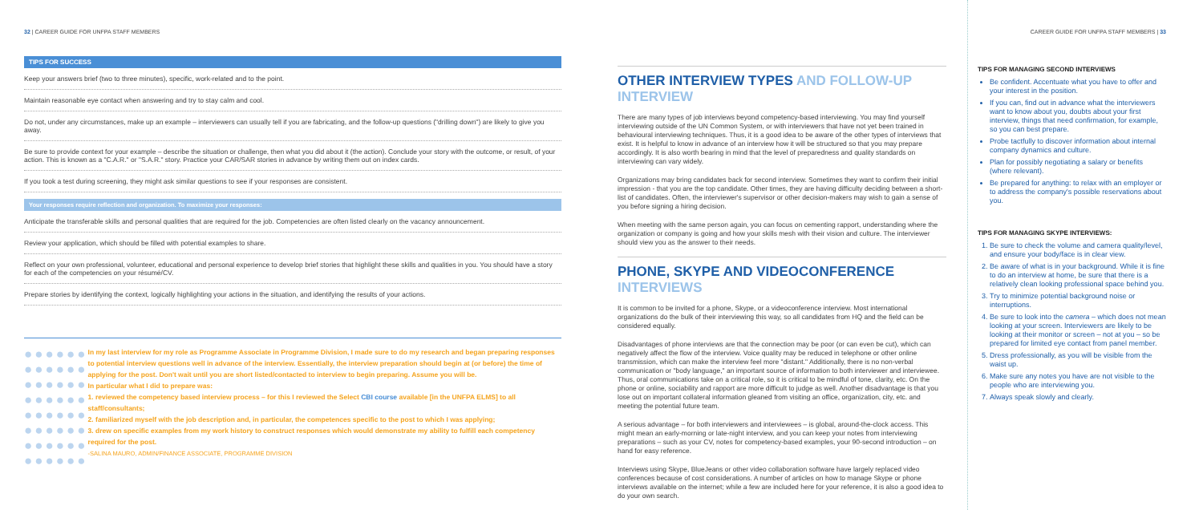32 | CAREER GUIDE FOR UNFPA STAFF MEMBERS
TIPS FOR SUCCESS
Keep your answers brief (two to three minutes), specific, work-related and to the point.
Maintain reasonable eye contact when answering and try to stay calm and cool.
Do not, under any circumstances, make up an example – interviewers can usually tell if you are fabricating, and the follow-up questions ("drilling down") are likely to give you away.
Be sure to provide context for your example – describe the situation or challenge, then what you did about it (the action). Conclude your story with the outcome, or result, of your action. This is known as a "C.A.R." or "S.A.R." story. Practice your CAR/SAR stories in advance by writing them out on index cards.
If you took a test during screening, they might ask similar questions to see if your responses are consistent.
Your responses require reflection and organization. To maximize your responses:
Anticipate the transferable skills and personal qualities that are required for the job. Competencies are often listed clearly on the vacancy announcement.
Review your application, which should be filled with potential examples to share.
Reflect on your own professional, volunteer, educational and personal experience to develop brief stories that highlight these skills and qualities in you. You should have a story for each of the competencies on your résumé/CV.
Prepare stories by identifying the context, logically highlighting your actions in the situation, and identifying the results of your actions.
●●●●●●
●●●●●●
●●●●●●
●●●●●●
●●●●●●
●●●●●●
●●●●●●
●●●●●●
In my last interview for my role as Programme Associate in Programme Division, I made sure to do my research and began preparing responses to potential interview questions well in advance of the interview. Essentially, the interview preparation should begin at (or before) the time of applying for the post. Don't wait until you are short listed/contacted to interview to begin preparing. Assume you will be.
In particular what I did to prepare was:
1. reviewed the competency based interview process – for this I reviewed the Select CBI course available [in the UNFPA ELMS] to all staff/consultants;
2. familiarized myself with the job description and, in particular, the competences specific to the post to which I was applying;
3. drew on specific examples from my work history to construct responses which would demonstrate my ability to fulfill each competency required for the post.
-SALINA MAURO, ADMIN/FINANCE ASSOCIATE, PROGRAMME DIVISION
OTHER INTERVIEW TYPES AND FOLLOW-UP INTERVIEW
There are many types of job interviews beyond competency-based interviewing. You may find yourself interviewing outside of the UN Common System, or with interviewers that have not yet been trained in behavioural interviewing techniques. Thus, it is a good idea to be aware of the other types of interviews that exist. It is helpful to know in advance of an interview how it will be structured so that you may prepare accordingly. It is also worth bearing in mind that the level of preparedness and quality standards on interviewing can vary widely.
Organizations may bring candidates back for second interview. Sometimes they want to confirm their initial impression - that you are the top candidate. Other times, they are having difficulty deciding between a short-list of candidates. Often, the interviewer's supervisor or other decision-makers may wish to gain a sense of you before signing a hiring decision.
When meeting with the same person again, you can focus on cementing rapport, understanding where the organization or company is going and how your skills mesh with their vision and culture. The interviewer should view you as the answer to their needs.
PHONE, SKYPE AND VIDEOCONFERENCE INTERVIEWS
It is common to be invited for a phone, Skype, or a videoconference interview. Most international organizations do the bulk of their interviewing this way, so all candidates from HQ and the field can be considered equally.
Disadvantages of phone interviews are that the connection may be poor (or can even be cut), which can negatively affect the flow of the interview. Voice quality may be reduced in telephone or other online transmission, which can make the interview feel more "distant." Additionally, there is no non-verbal communication or "body language," an important source of information to both interviewer and interviewee. Thus, oral communications take on a critical role, so it is critical to be mindful of tone, clarity, etc. On the phone or online, sociability and rapport are more difficult to judge as well. Another disadvantage is that you lose out on important collateral information gleaned from visiting an office, organization, city, etc. and meeting the potential future team.
A serious advantage – for both interviewers and interviewees – is global, around-the-clock access. This might mean an early-morning or late-night interview, and you can keep your notes from interviewing preparations – such as your CV, notes for competency-based examples, your 90-second introduction – on hand for easy reference.
Interviews using Skype, BlueJeans or other video collaboration software have largely replaced video conferences because of cost considerations. A number of articles on how to manage Skype or phone interviews available on the internet; while a few are included here for your reference, it is also a good idea to do your own search.
CAREER GUIDE FOR UNFPA STAFF MEMBERS | 33
TIPS FOR MANAGING SECOND INTERVIEWS
Be confident. Accentuate what you have to offer and your interest in the position.
If you can, find out in advance what the interviewers want to know about you, doubts about your first interview, things that need confirmation, for example, so you can best prepare.
Probe tactfully to discover information about internal company dynamics and culture.
Plan for possibly negotiating a salary or benefits (where relevant).
Be prepared for anything: to relax with an employer or to address the company's possible reservations about you.
TIPS FOR MANAGING SKYPE INTERVIEWS:
1. Be sure to check the volume and camera quality/level, and ensure your body/face is in clear view.
2. Be aware of what is in your background. While it is fine to do an interview at home, be sure that there is a relatively clean looking professional space behind you.
3. Try to minimize potential background noise or interruptions.
4. Be sure to look into the camera – which does not mean looking at your screen. Interviewers are likely to be looking at their monitor or screen – not at you – so be prepared for limited eye contact from panel member.
5. Dress professionally, as you will be visible from the waist up.
6. Make sure any notes you have are not visible to the people who are interviewing you.
7. Always speak slowly and clearly.